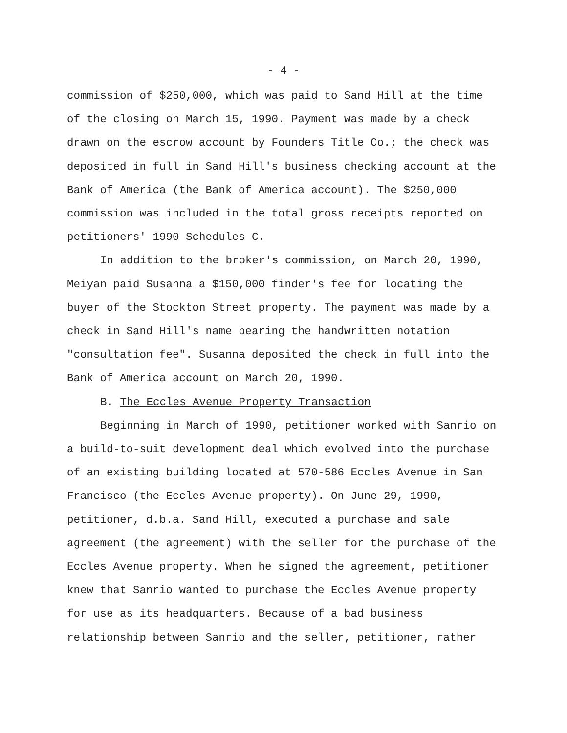- 4 -
commission of $250,000, which was paid to Sand Hill at the time of the closing on March 15, 1990. Payment was made by a check drawn on the escrow account by Founders Title Co.; the check was deposited in full in Sand Hill's business checking account at the Bank of America (the Bank of America account). The $250,000 commission was included in the total gross receipts reported on petitioners' 1990 Schedules C.
In addition to the broker's commission, on March 20, 1990, Meiyan paid Susanna a $150,000 finder's fee for locating the buyer of the Stockton Street property. The payment was made by a check in Sand Hill's name bearing the handwritten notation "consultation fee". Susanna deposited the check in full into the Bank of America account on March 20, 1990.
B. The Eccles Avenue Property Transaction
Beginning in March of 1990, petitioner worked with Sanrio on a build-to-suit development deal which evolved into the purchase of an existing building located at 570-586 Eccles Avenue in San Francisco (the Eccles Avenue property). On June 29, 1990, petitioner, d.b.a. Sand Hill, executed a purchase and sale agreement (the agreement) with the seller for the purchase of the Eccles Avenue property. When he signed the agreement, petitioner knew that Sanrio wanted to purchase the Eccles Avenue property for use as its headquarters. Because of a bad business relationship between Sanrio and the seller, petitioner, rather